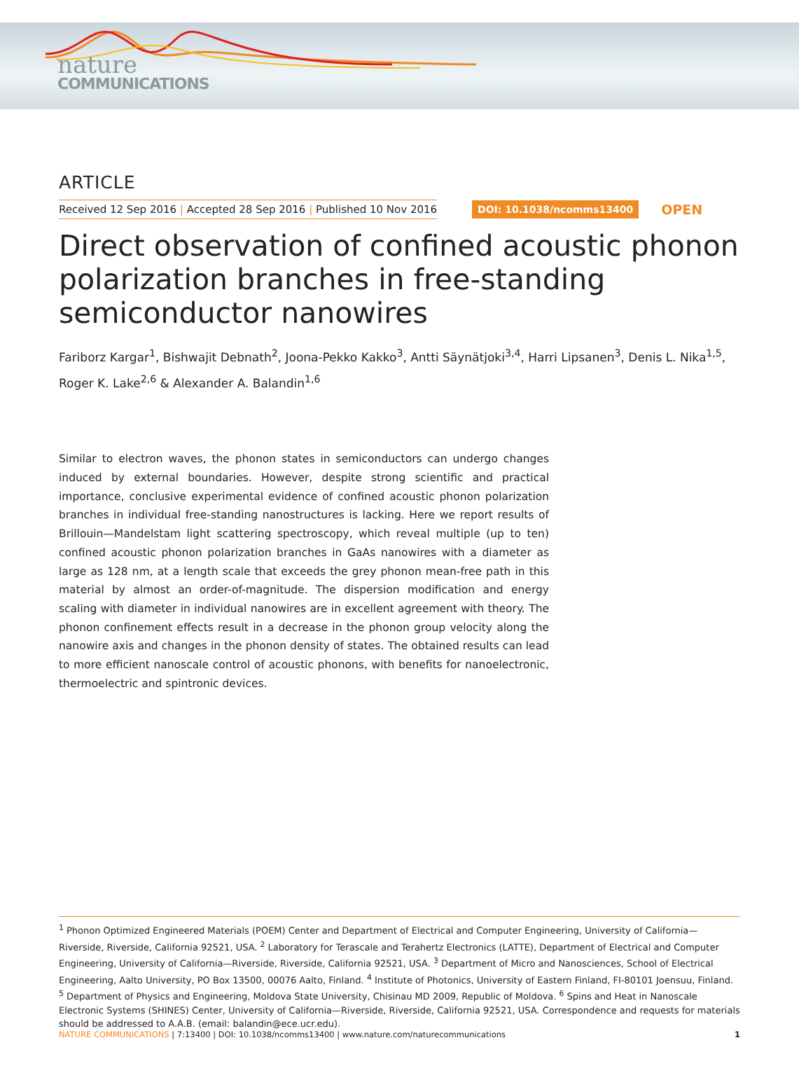nature
COMMUNICATIONS
ARTICLE
Received 12 Sep 2016 | Accepted 28 Sep 2016 | Published 10 Nov 2016
DOI: 10.1038/ncomms13400
OPEN
Direct observation of confined acoustic phonon polarization branches in free-standing semiconductor nanowires
Fariborz Kargar<sup>1</sup>, Bishwajit Debnath<sup>2</sup>, Joona-Pekko Kakko<sup>3</sup>, Antti Säynätjoki<sup>3,4</sup>, Harri Lipsanen<sup>3</sup>, Denis L. Nika<sup>1,5</sup>, Roger K. Lake<sup>2,6</sup> & Alexander A. Balandin<sup>1,6</sup>
Similar to electron waves, the phonon states in semiconductors can undergo changes induced by external boundaries. However, despite strong scientific and practical importance, conclusive experimental evidence of confined acoustic phonon polarization branches in individual free-standing nanostructures is lacking. Here we report results of Brillouin—Mandelstam light scattering spectroscopy, which reveal multiple (up to ten) confined acoustic phonon polarization branches in GaAs nanowires with a diameter as large as 128 nm, at a length scale that exceeds the grey phonon mean-free path in this material by almost an order-of-magnitude. The dispersion modification and energy scaling with diameter in individual nanowires are in excellent agreement with theory. The phonon confinement effects result in a decrease in the phonon group velocity along the nanowire axis and changes in the phonon density of states. The obtained results can lead to more efficient nanoscale control of acoustic phonons, with benefits for nanoelectronic, thermoelectric and spintronic devices.
<sup>1</sup> Phonon Optimized Engineered Materials (POEM) Center and Department of Electrical and Computer Engineering, University of California—Riverside, Riverside, California 92521, USA. <sup>2</sup> Laboratory for Terascale and Terahertz Electronics (LATTE), Department of Electrical and Computer Engineering, University of California—Riverside, Riverside, California 92521, USA. <sup>3</sup> Department of Micro and Nanosciences, School of Electrical Engineering, Aalto University, PO Box 13500, 00076 Aalto, Finland. <sup>4</sup> Institute of Photonics, University of Eastern Finland, FI-80101 Joensuu, Finland. <sup>5</sup> Department of Physics and Engineering, Moldova State University, Chisinau MD 2009, Republic of Moldova. <sup>6</sup> Spins and Heat in Nanoscale Electronic Systems (SHINES) Center, University of California—Riverside, Riverside, California 92521, USA. Correspondence and requests for materials should be addressed to A.A.B. (email: balandin@ece.ucr.edu).
NATURE COMMUNICATIONS | 7:13400 | DOI: 10.1038/ncomms13400 | www.nature.com/naturecommunications
1